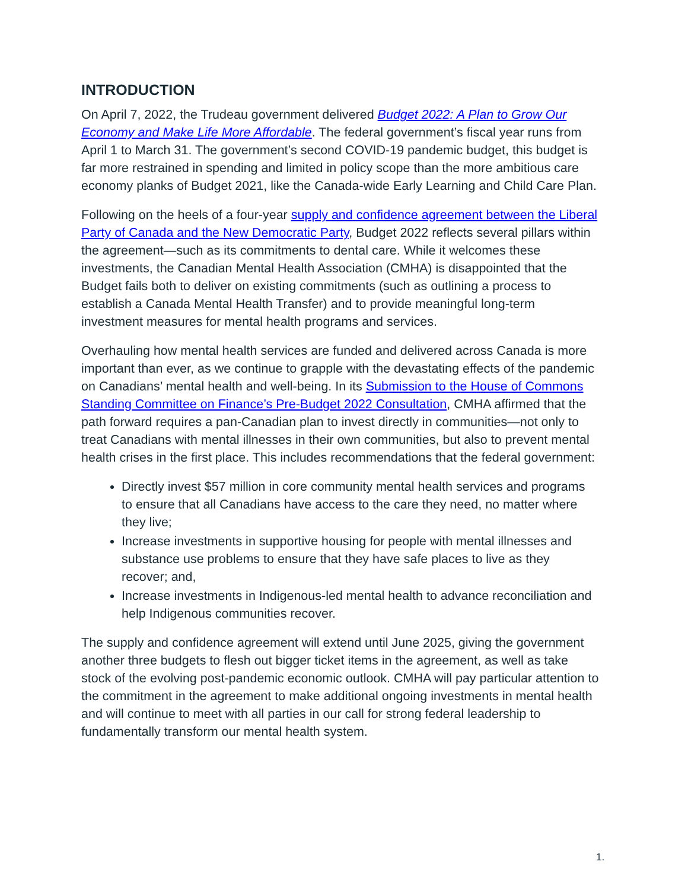INTRODUCTION
On April 7, 2022, the Trudeau government delivered Budget 2022: A Plan to Grow Our Economy and Make Life More Affordable. The federal government’s fiscal year runs from April 1 to March 31. The government’s second COVID-19 pandemic budget, this budget is far more restrained in spending and limited in policy scope than the more ambitious care economy planks of Budget 2021, like the Canada-wide Early Learning and Child Care Plan.
Following on the heels of a four-year supply and confidence agreement between the Liberal Party of Canada and the New Democratic Party, Budget 2022 reflects several pillars within the agreement—such as its commitments to dental care. While it welcomes these investments, the Canadian Mental Health Association (CMHA) is disappointed that the Budget fails both to deliver on existing commitments (such as outlining a process to establish a Canada Mental Health Transfer) and to provide meaningful long-term investment measures for mental health programs and services.
Overhauling how mental health services are funded and delivered across Canada is more important than ever, as we continue to grapple with the devastating effects of the pandemic on Canadians’ mental health and well-being. In its Submission to the House of Commons Standing Committee on Finance’s Pre-Budget 2022 Consultation, CMHA affirmed that the path forward requires a pan-Canadian plan to invest directly in communities—not only to treat Canadians with mental illnesses in their own communities, but also to prevent mental health crises in the first place. This includes recommendations that the federal government:
Directly invest $57 million in core community mental health services and programs to ensure that all Canadians have access to the care they need, no matter where they live;
Increase investments in supportive housing for people with mental illnesses and substance use problems to ensure that they have safe places to live as they recover; and,
Increase investments in Indigenous-led mental health to advance reconciliation and help Indigenous communities recover.
The supply and confidence agreement will extend until June 2025, giving the government another three budgets to flesh out bigger ticket items in the agreement, as well as take stock of the evolving post-pandemic economic outlook. CMHA will pay particular attention to the commitment in the agreement to make additional ongoing investments in mental health and will continue to meet with all parties in our call for strong federal leadership to fundamentally transform our mental health system.
1.